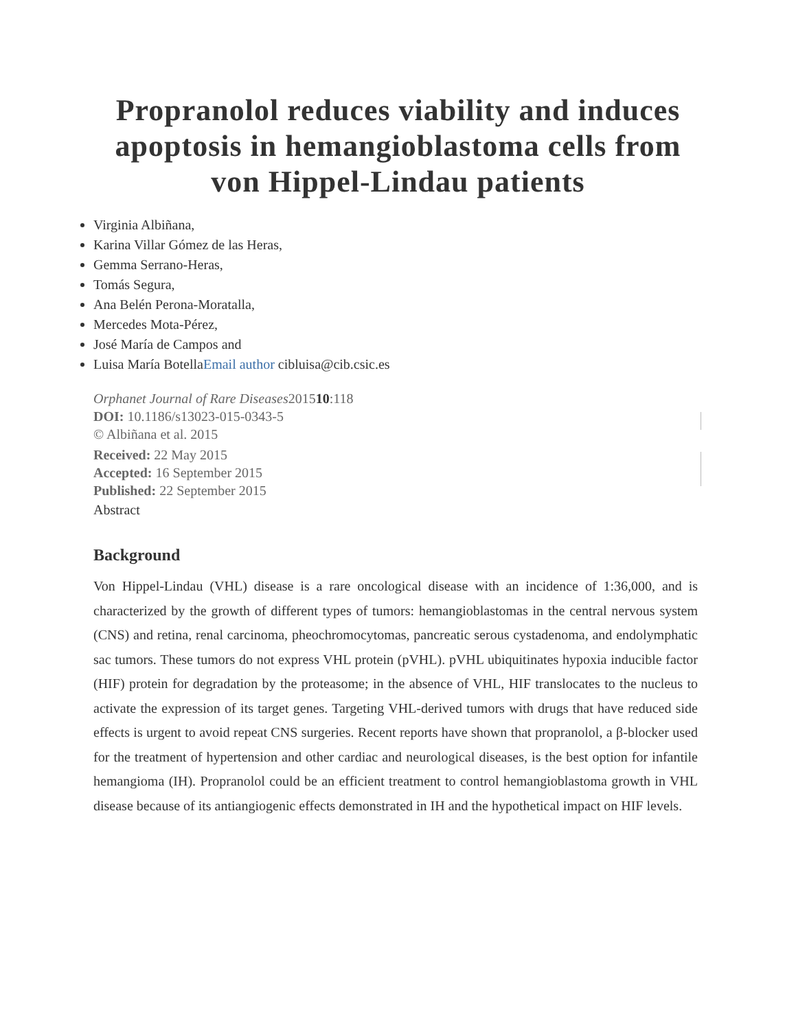Propranolol reduces viability and induces apoptosis in hemangioblastoma cells from von Hippel-Lindau patients
Virginia Albiñana,
Karina Villar Gómez de las Heras,
Gemma Serrano-Heras,
Tomás Segura,
Ana Belén Perona-Moratalla,
Mercedes Mota-Pérez,
José María de Campos and
Luisa María BotellaEmail author cibluisa@cib.csic.es
Orphanet Journal of Rare Diseases201510:118
DOI: 10.1186/s13023-015-0343-5
© Albiñana et al. 2015
Received: 22 May 2015
Accepted: 16 September 2015
Published: 22 September 2015
Abstract
Background
Von Hippel-Lindau (VHL) disease is a rare oncological disease with an incidence of 1:36,000, and is characterized by the growth of different types of tumors: hemangioblastomas in the central nervous system (CNS) and retina, renal carcinoma, pheochromocytomas, pancreatic serous cystadenoma, and endolymphatic sac tumors. These tumors do not express VHL protein (pVHL). pVHL ubiquitinates hypoxia inducible factor (HIF) protein for degradation by the proteasome; in the absence of VHL, HIF translocates to the nucleus to activate the expression of its target genes. Targeting VHL-derived tumors with drugs that have reduced side effects is urgent to avoid repeat CNS surgeries. Recent reports have shown that propranolol, a β-blocker used for the treatment of hypertension and other cardiac and neurological diseases, is the best option for infantile hemangioma (IH). Propranolol could be an efficient treatment to control hemangioblastoma growth in VHL disease because of its antiangiogenic effects demonstrated in IH and the hypothetical impact on HIF levels.